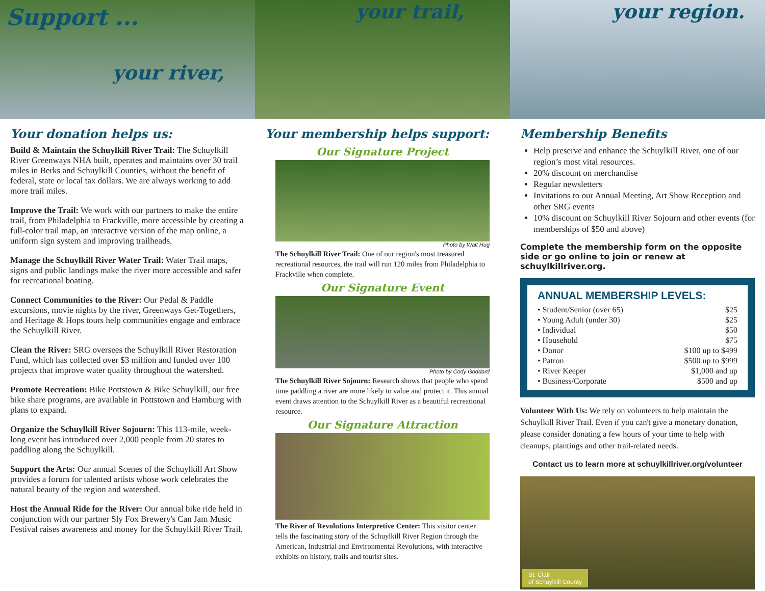Support ...
your river,
your trail, your region.
Your donation helps us:
Build & Maintain the Schuylkill River Trail: The Schuylkill River Greenways NHA built, operates and maintains over 30 trail miles in Berks and Schuylkill Counties, without the benefit of federal, state or local tax dollars. We are always working to add more trail miles.
Improve the Trail: We work with our partners to make the entire trail, from Philadelphia to Frackville, more accessible by creating a full-color trail map, an interactive version of the map online, a uniform sign system and improving trailheads.
Manage the Schuylkill River Water Trail: Water Trail maps, signs and public landings make the river more accessible and safer for recreational boating.
Connect Communities to the River: Our Pedal & Paddle excursions, movie nights by the river, Greenways Get-Togethers, and Heritage & Hops tours help communities engage and embrace the Schuylkill River.
Clean the River: SRG oversees the Schuylkill River Restoration Fund, which has collected over $3 million and funded over 100 projects that improve water quality throughout the watershed.
Promote Recreation: Bike Pottstown & Bike Schuylkill, our free bike share programs, are available in Pottstown and Hamburg with plans to expand.
Organize the Schuylkill River Sojourn: This 113-mile, week-long event has introduced over 2,000 people from 20 states to paddling along the Schuylkill.
Support the Arts: Our annual Scenes of the Schuylkill Art Show provides a forum for talented artists whose work celebrates the natural beauty of the region and watershed.
Host the Annual Ride for the River: Our annual bike ride held in conjunction with our partner Sly Fox Brewery's Can Jam Music Festival raises awareness and money for the Schuylkill River Trail.
Your membership helps support:
Our Signature Project
Photo by Walt Hug
The Schuylkill River Trail: One of our region's most treasured recreational resources, the trail will run 120 miles from Philadelphia to Frackville when complete.
Our Signature Event
Photo by Cody Goddard
The Schuylkill River Sojourn: Research shows that people who spend time paddling a river are more likely to value and protect it. This annual event draws attention to the Schuylkill River as a beautiful recreational resource.
Our Signature Attraction
The River of Revolutions Interpretive Center: This visitor center tells the fascinating story of the Schuylkill River Region through the American, Industrial and Environmental Revolutions, with interactive exhibits on history, trails and tourist sites.
Membership Benefits
Help preserve and enhance the Schuylkill River, one of our region’s most vital resources.
20% discount on merchandise
Regular newsletters
Invitations to our Annual Meeting, Art Show Reception and other SRG events
10% discount on Schuylkill River Sojourn and other events (for memberships of $50 and above)
Complete the membership form on the opposite side or go online to join or renew at schuylkillriver.org.
ANNUAL MEMBERSHIP LEVELS:
| • Student/Senior (over 65) | $25 |
| • Young Adult (under 30) | $25 |
| • Individual | $50 |
| • Household | $75 |
| • Donor | $100 up to $499 |
| • Patron | $500 up to $999 |
| • River Keeper | $1,000 and up |
| • Business/Corporate | $500 and up |
Volunteer With Us: We rely on volunteers to help maintain the Schuylkill River Trail. Even if you can't give a monetary donation, please consider donating a few hours of your time to help with cleanups, plantings and other trail-related needs.
Contact us to learn more at schuylkillriver.org/volunteer
St. Clair
of Schuylkill County